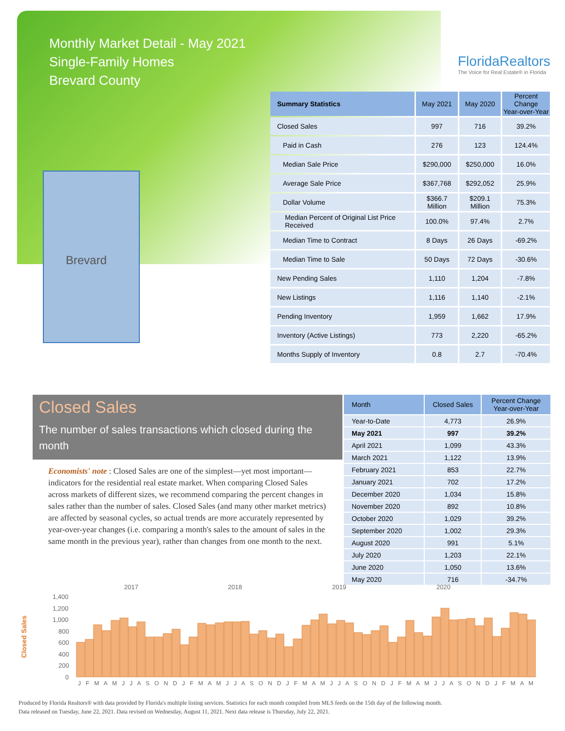Monthly Market Detail - May 2021
Single-Family Homes
Brevard County
FloridaRealtors
The Voice for Real Estate® in Florida
Brevard
| Summary Statistics | May 2021 | May 2020 | Percent Change Year-over-Year |
| --- | --- | --- | --- |
| Closed Sales | 997 | 716 | 39.2% |
| Paid in Cash | 276 | 123 | 124.4% |
| Median Sale Price | $290,000 | $250,000 | 16.0% |
| Average Sale Price | $367,768 | $292,052 | 25.9% |
| Dollar Volume | $366.7 Million | $209.1 Million | 75.3% |
| Median Percent of Original List Price Received | 100.0% | 97.4% | 2.7% |
| Median Time to Contract | 8 Days | 26 Days | -69.2% |
| Median Time to Sale | 50 Days | 72 Days | -30.6% |
| New Pending Sales | 1,110 | 1,204 | -7.8% |
| New Listings | 1,116 | 1,140 | -2.1% |
| Pending Inventory | 1,959 | 1,662 | 17.9% |
| Inventory (Active Listings) | 773 | 2,220 | -65.2% |
| Months Supply of Inventory | 0.8 | 2.7 | -70.4% |
Closed Sales
The number of sales transactions which closed during the month
Economists' note : Closed Sales are one of the simplest—yet most important—indicators for the residential real estate market. When comparing Closed Sales across markets of different sizes, we recommend comparing the percent changes in sales rather than the number of sales. Closed Sales (and many other market metrics) are affected by seasonal cycles, so actual trends are more accurately represented by year-over-year changes (i.e. comparing a month's sales to the amount of sales in the same month in the previous year), rather than changes from one month to the next.
| Month | Closed Sales | Percent Change Year-over-Year |
| --- | --- | --- |
| Year-to-Date | 4,773 | 26.9% |
| May 2021 | 997 | 39.2% |
| April 2021 | 1,099 | 43.3% |
| March 2021 | 1,122 | 13.9% |
| February 2021 | 853 | 22.7% |
| January 2021 | 702 | 17.2% |
| December 2020 | 1,034 | 15.8% |
| November 2020 | 892 | 10.8% |
| October 2020 | 1,029 | 39.2% |
| September 2020 | 1,002 | 29.3% |
| August 2020 | 991 | 5.1% |
| July 2020 | 1,203 | 22.1% |
| June 2020 | 1,050 | 13.6% |
| May 2020 | 716 | -34.7% |
Closed Sales
2017
2018
2019
2020
1,400
1,200
1,000
800
600
400
200
0
J F M A M J J A S O N D J F M A M J J A S O N D J F M A M J J A S O N D J F M A M J J A S O N D J F M A M
Produced by Florida Realtors® with data provided by Florida's multiple listing services. Statistics for each month compiled from MLS feeds on the 15th day of the following month.
Data released on Tuesday, June 22, 2021. Data revised on Wednesday, August 11, 2021. Next data release is Thursday, July 22, 2021.